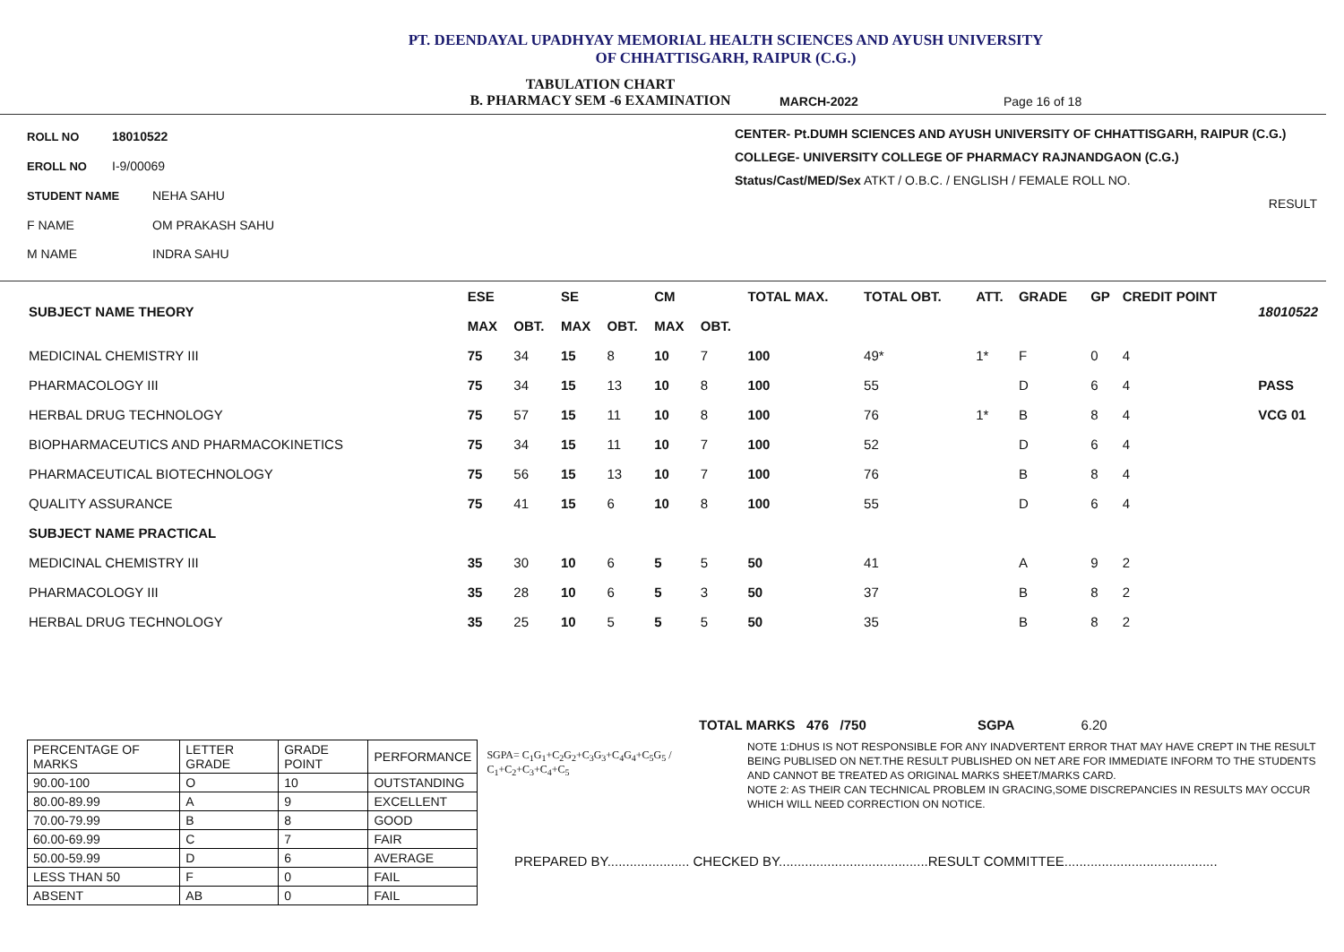PT. DEENDAYAL UPADHYAY MEMORIAL HEALTH SCIENCES AND AYUSH UNIVERSITY
OF CHHATTISGARH, RAIPUR (C.G.)
TABULATION CHART
B. PHARMACY SEM -6 EXAMINATION
MARCH-2022 Page 16 of 18
ROLL NO 18010522
EROLL NO I-9/00069
STUDENT NAME NEHA SAHU
F NAME OM PRAKASH SAHU
M NAME INDRA SAHU
CENTER- Pt.DUMH SCIENCES AND AYUSH UNIVERSITY OF CHHATTISGARH, RAIPUR (C.G.)
COLLEGE- UNIVERSITY COLLEGE OF PHARMACY RAJNANDGAON (C.G.)
Status/Cast/MED/Sex ATKT / O.B.C. / ENGLISH / FEMALE ROLL NO.
RESULT
| SUBJECT NAME THEORY | ESE | | SE | | CM | | TOTAL MAX. | TOTAL OBT. | ATT. | GRADE | GP | CREDIT POINT | 18010522 |
| --- | --- | --- | --- | --- | --- | --- | --- | --- | --- | --- | --- | --- | --- |
| | MAX | OBT. | MAX | OBT. | MAX | OBT. | | | | | | | |
| MEDICINAL CHEMISTRY III | 75 | 34 | 15 | 8 | 10 | 7 | 100 | 49* | 1* | F | 0 | 4 | |
| PHARMACOLOGY III | 75 | 34 | 15 | 13 | 10 | 8 | 100 | 55 | | D | 6 | 4 | PASS |
| HERBAL DRUG TECHNOLOGY | 75 | 57 | 15 | 11 | 10 | 8 | 100 | 76 | 1* | B | 8 | 4 | VCG 01 |
| BIOPHARMACEUTICS AND PHARMACOKINETICS | 75 | 34 | 15 | 11 | 10 | 7 | 100 | 52 | | D | 6 | 4 | |
| PHARMACEUTICAL BIOTECHNOLOGY | 75 | 56 | 15 | 13 | 10 | 7 | 100 | 76 | | B | 8 | 4 | |
| QUALITY ASSURANCE | 75 | 41 | 15 | 6 | 10 | 8 | 100 | 55 | | D | 6 | 4 | |
| SUBJECT NAME PRACTICAL | | | | | | | | | | | | | |
| MEDICINAL CHEMISTRY III | 35 | 30 | 10 | 6 | 5 | 5 | 50 | 41 | | A | 9 | 2 | |
| PHARMACOLOGY III | 35 | 28 | 10 | 6 | 5 | 3 | 50 | 37 | | B | 8 | 2 | |
| HERBAL DRUG TECHNOLOGY | 35 | 25 | 10 | 5 | 5 | 5 | 50 | 35 | | B | 8 | 2 | |
TOTAL MARKS 476 /750 SGPA 6.20
| PERCENTAGE OF MARKS | LETTER GRADE | GRADE POINT | PERFORMANCE |
| 90.00-100 | O | 10 | OUTSTANDING |
| 80.00-89.99 | A | 9 | EXCELLENT |
| 70.00-79.99 | B | 8 | GOOD |
| 60.00-69.99 | C | 7 | FAIR |
| 50.00-59.99 | D | 6 | AVERAGE |
| LESS THAN 50 | F | 0 | FAIL |
| ABSENT | AB | 0 | FAIL |
SGPA= C<sub>1</sub>G<sub>1</sub>+C<sub>2</sub>G<sub>2</sub>+C<sub>3</sub>G<sub>3</sub>+C<sub>4</sub>G<sub>4</sub>+C<sub>5</sub>G<sub>5</sub> / C<sub>1</sub>+C<sub>2</sub>+C<sub>3</sub>+C<sub>4</sub>+C<sub>5</sub>
NOTE 1:DHUS IS NOT RESPONSIBLE FOR ANY INADVERTENT ERROR THAT MAY HAVE CREPT IN THE RESULT BEING PUBLISED ON NET.THE RESULT PUBLISHED ON NET ARE FOR IMMEDIATE INFORM TO THE STUDENTS AND CANNOT BE TREATED AS ORIGINAL MARKS SHEET/MARKS CARD.
NOTE 2: AS THEIR CAN TECHNICAL PROBLEM IN GRACING,SOME DISCREPANCIES IN RESULTS MAY OCCUR WHICH WILL NEED CORRECTION ON NOTICE.
PREPARED BY...................... CHECKED BY........................................RESULT COMMITTEE.........................................